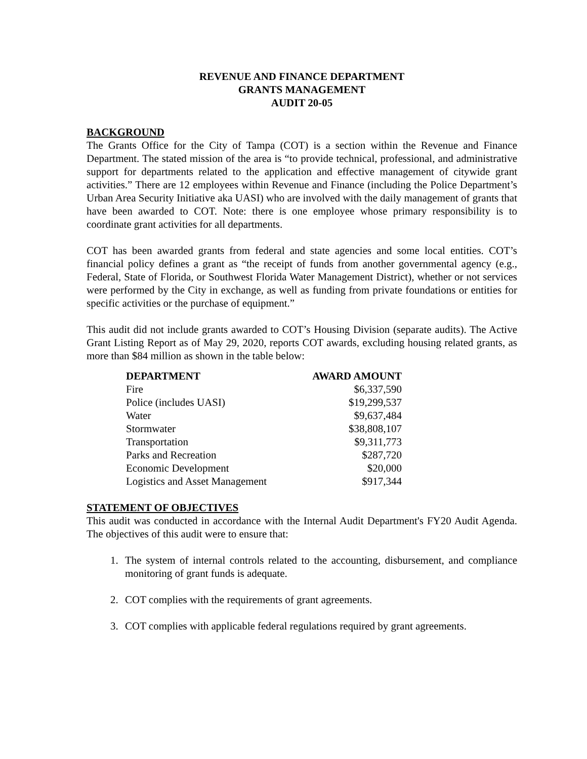REVENUE AND FINANCE DEPARTMENT
GRANTS MANAGEMENT
AUDIT 20-05
BACKGROUND
The Grants Office for the City of Tampa (COT) is a section within the Revenue and Finance Department. The stated mission of the area is “to provide technical, professional, and administrative support for departments related to the application and effective management of citywide grant activities.” There are 12 employees within Revenue and Finance (including the Police Department’s Urban Area Security Initiative aka UASI) who are involved with the daily management of grants that have been awarded to COT. Note: there is one employee whose primary responsibility is to coordinate grant activities for all departments.
COT has been awarded grants from federal and state agencies and some local entities. COT’s financial policy defines a grant as “the receipt of funds from another governmental agency (e.g., Federal, State of Florida, or Southwest Florida Water Management District), whether or not services were performed by the City in exchange, as well as funding from private foundations or entities for specific activities or the purchase of equipment.”
This audit did not include grants awarded to COT’s Housing Division (separate audits). The Active Grant Listing Report as of May 29, 2020, reports COT awards, excluding housing related grants, as more than $84 million as shown in the table below:
| DEPARTMENT | AWARD AMOUNT |
| --- | --- |
| Fire | $6,337,590 |
| Police (includes UASI) | $19,299,537 |
| Water | $9,637,484 |
| Stormwater | $38,808,107 |
| Transportation | $9,311,773 |
| Parks and Recreation | $287,720 |
| Economic Development | $20,000 |
| Logistics and Asset Management | $917,344 |
STATEMENT OF OBJECTIVES
This audit was conducted in accordance with the Internal Audit Department's FY20 Audit Agenda. The objectives of this audit were to ensure that:
1. The system of internal controls related to the accounting, disbursement, and compliance monitoring of grant funds is adequate.
2. COT complies with the requirements of grant agreements.
3. COT complies with applicable federal regulations required by grant agreements.